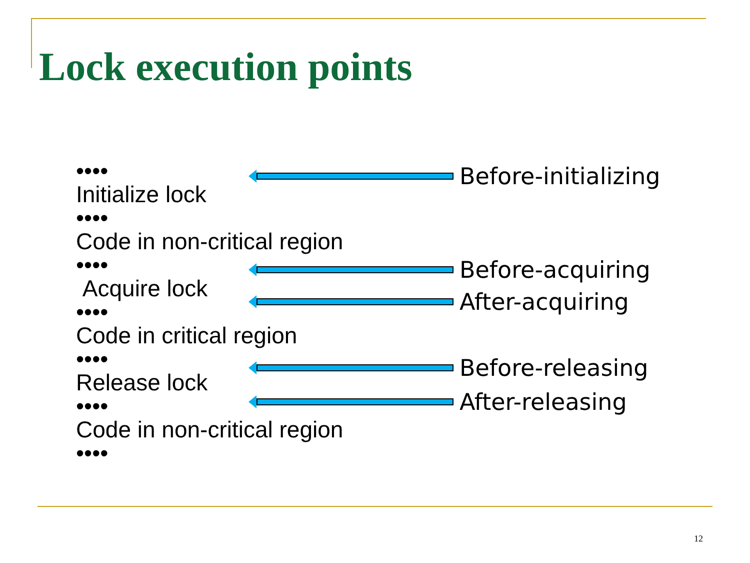Lock execution points
••••
Initialize lock
••••
Code in non-critical region
••••
Acquire lock
••••
Code in critical region
••••
Release lock
••••
Code in non-critical region
••••
Before-initializing
Before-acquiring
After-acquiring
Before-releasing
After-releasing
12